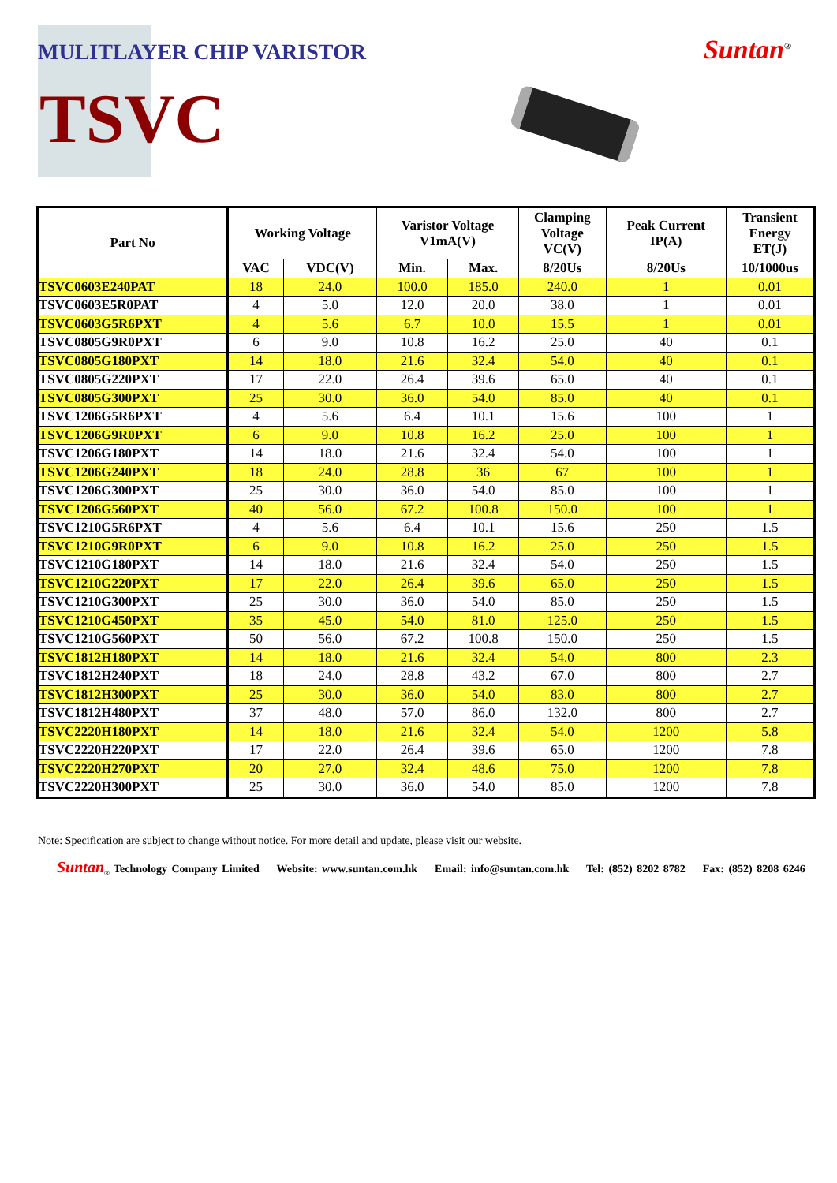MULITLAYER CHIP VARISTOR Suntan<sup>®</sup>
TSVC
| Part No | Working Voltage | | Varistor Voltage V1mA(V) | | Clamping Voltage VC(V) | Peak Current IP(A) | Transient Energy ET(J) |
| --- | --- | --- | --- | --- | --- | --- | --- |
| | VAC | VDC(V) | Min. | Max. | 8/20Us | 8/20Us | 10/1000us |
| TSVC0603E240PAT | 18 | 24.0 | 100.0 | 185.0 | 240.0 | 1 | 0.01 |
| TSVC0603E5R0PAT | 4 | 5.0 | 12.0 | 20.0 | 38.0 | 1 | 0.01 |
| TSVC0603G5R6PXT | 4 | 5.6 | 6.7 | 10.0 | 15.5 | 1 | 0.01 |
| TSVC0805G9R0PXT | 6 | 9.0 | 10.8 | 16.2 | 25.0 | 40 | 0.1 |
| TSVC0805G180PXT | 14 | 18.0 | 21.6 | 32.4 | 54.0 | 40 | 0.1 |
| TSVC0805G220PXT | 17 | 22.0 | 26.4 | 39.6 | 65.0 | 40 | 0.1 |
| TSVC0805G300PXT | 25 | 30.0 | 36.0 | 54.0 | 85.0 | 40 | 0.1 |
| TSVC1206G5R6PXT | 4 | 5.6 | 6.4 | 10.1 | 15.6 | 100 | 1 |
| TSVC1206G9R0PXT | 6 | 9.0 | 10.8 | 16.2 | 25.0 | 100 | 1 |
| TSVC1206G180PXT | 14 | 18.0 | 21.6 | 32.4 | 54.0 | 100 | 1 |
| TSVC1206G240PXT | 18 | 24.0 | 28.8 | 36 | 67 | 100 | 1 |
| TSVC1206G300PXT | 25 | 30.0 | 36.0 | 54.0 | 85.0 | 100 | 1 |
| TSVC1206G560PXT | 40 | 56.0 | 67.2 | 100.8 | 150.0 | 100 | 1 |
| TSVC1210G5R6PXT | 4 | 5.6 | 6.4 | 10.1 | 15.6 | 250 | 1.5 |
| TSVC1210G9R0PXT | 6 | 9.0 | 10.8 | 16.2 | 25.0 | 250 | 1.5 |
| TSVC1210G180PXT | 14 | 18.0 | 21.6 | 32.4 | 54.0 | 250 | 1.5 |
| TSVC1210G220PXT | 17 | 22.0 | 26.4 | 39.6 | 65.0 | 250 | 1.5 |
| TSVC1210G300PXT | 25 | 30.0 | 36.0 | 54.0 | 85.0 | 250 | 1.5 |
| TSVC1210G450PXT | 35 | 45.0 | 54.0 | 81.0 | 125.0 | 250 | 1.5 |
| TSVC1210G560PXT | 50 | 56.0 | 67.2 | 100.8 | 150.0 | 250 | 1.5 |
| TSVC1812H180PXT | 14 | 18.0 | 21.6 | 32.4 | 54.0 | 800 | 2.3 |
| TSVC1812H240PXT | 18 | 24.0 | 28.8 | 43.2 | 67.0 | 800 | 2.7 |
| TSVC1812H300PXT | 25 | 30.0 | 36.0 | 54.0 | 83.0 | 800 | 2.7 |
| TSVC1812H480PXT | 37 | 48.0 | 57.0 | 86.0 | 132.0 | 800 | 2.7 |
| TSVC2220H180PXT | 14 | 18.0 | 21.6 | 32.4 | 54.0 | 1200 | 5.8 |
| TSVC2220H220PXT | 17 | 22.0 | 26.4 | 39.6 | 65.0 | 1200 | 7.8 |
| TSVC2220H270PXT | 20 | 27.0 | 32.4 | 48.6 | 75.0 | 1200 | 7.8 |
| TSVC2220H300PXT | 25 | 30.0 | 36.0 | 54.0 | 85.0 | 1200 | 7.8 |
Note: Specification are subject to change without notice. For more detail and update, please visit our website.
Suntan<sub>®</sub> Technology Company Limited Website: www.suntan.com.hk Email: info@suntan.com.hk Tel: (852) 8202 8782 Fax: (852) 8208 6246